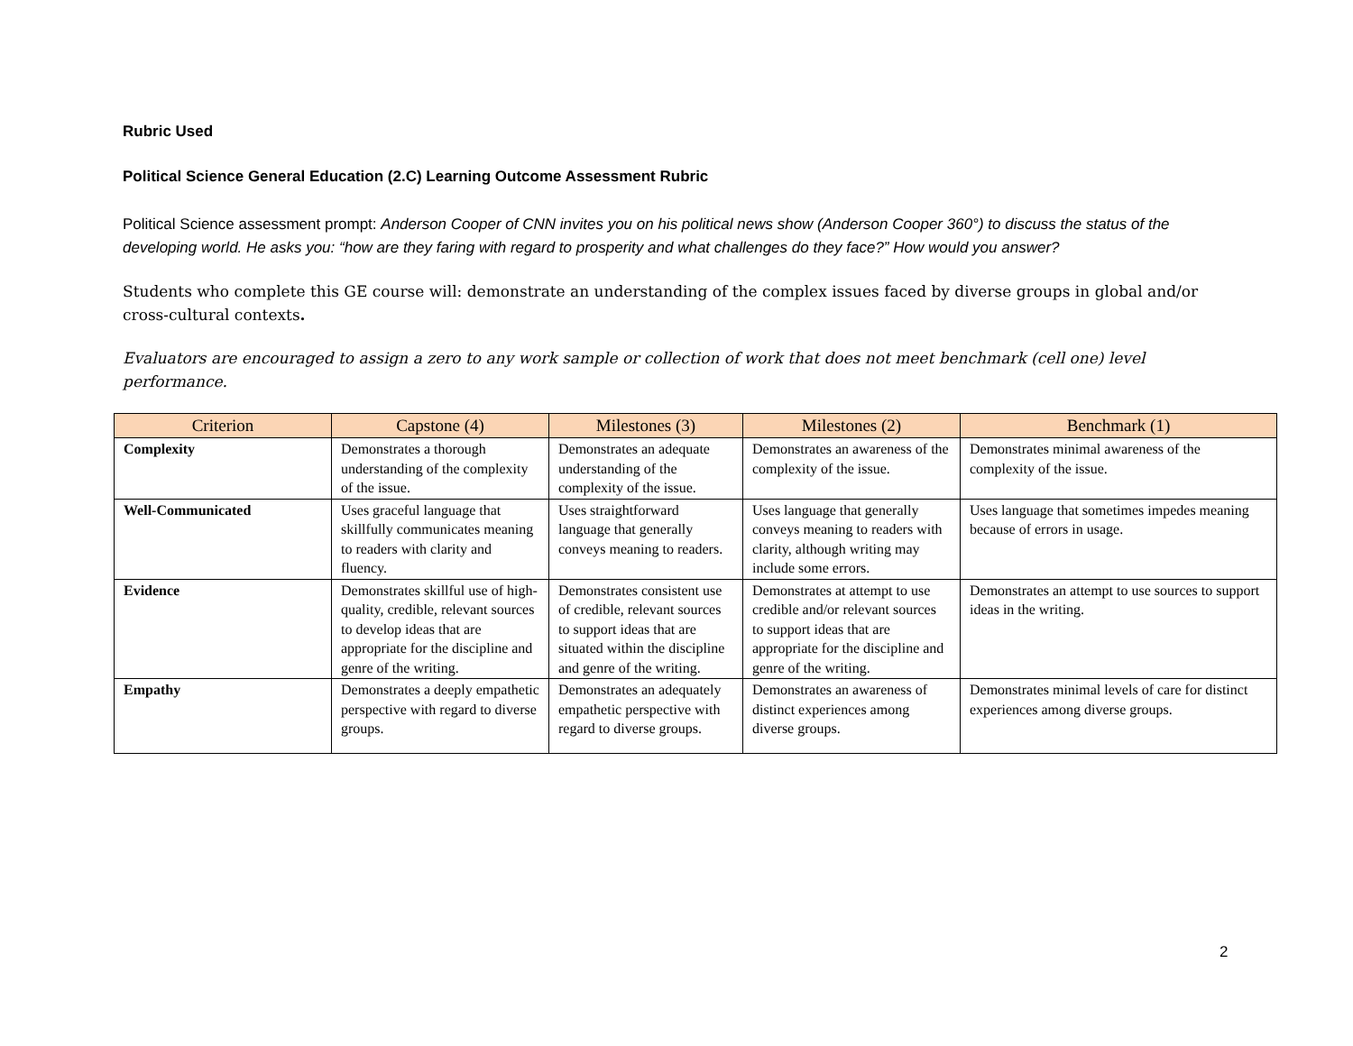Rubric Used
Political Science General Education (2.C) Learning Outcome Assessment Rubric
Political Science assessment prompt: Anderson Cooper of CNN invites you on his political news show (Anderson Cooper 360°) to discuss the status of the developing world. He asks you: “how are they faring with regard to prosperity and what challenges do they face?” How would you answer?
Students who complete this GE course will: demonstrate an understanding of the complex issues faced by diverse groups in global and/or cross-cultural contexts.
Evaluators are encouraged to assign a zero to any work sample or collection of work that does not meet benchmark (cell one) level performance.
| Criterion | Capstone (4) | Milestones (3) | Milestones (2) | Benchmark (1) |
| --- | --- | --- | --- | --- |
| Complexity | Demonstrates a thorough understanding of the complexity of the issue. | Demonstrates an adequate understanding of the complexity of the issue. | Demonstrates an awareness of the complexity of the issue. | Demonstrates minimal awareness of the complexity of the issue. |
| Well-Communicated | Uses graceful language that skillfully communicates meaning to readers with clarity and fluency. | Uses straightforward language that generally conveys meaning to readers. | Uses language that generally conveys meaning to readers with clarity, although writing may include some errors. | Uses language that sometimes impedes meaning because of errors in usage. |
| Evidence | Demonstrates skillful use of high-quality, credible, relevant sources to develop ideas that are appropriate for the discipline and genre of the writing. | Demonstrates consistent use of credible, relevant sources to support ideas that are situated within the discipline and genre of the writing. | Demonstrates at attempt to use credible and/or relevant sources to support ideas that are appropriate for the discipline and genre of the writing. | Demonstrates an attempt to use sources to support ideas in the writing. |
| Empathy | Demonstrates a deeply empathetic perspective with regard to diverse groups. | Demonstrates an adequately empathetic perspective with regard to diverse groups. | Demonstrates an awareness of distinct experiences among diverse groups. | Demonstrates minimal levels of care for distinct experiences among diverse groups. |
2